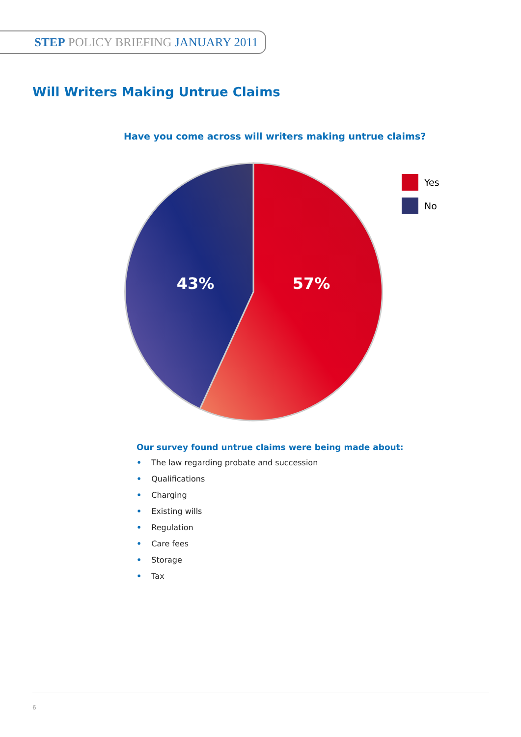STEP POLICY BRIEFING JANUARY 2011
Will Writers Making Untrue Claims
Have you come across will writers making untrue claims?
43%
57%
Yes
No
Our survey found untrue claims were being made about:
• The law regarding probate and succession
• Qualifications
• Charging
• Existing wills
• Regulation
• Care fees
• Storage
• Tax
6